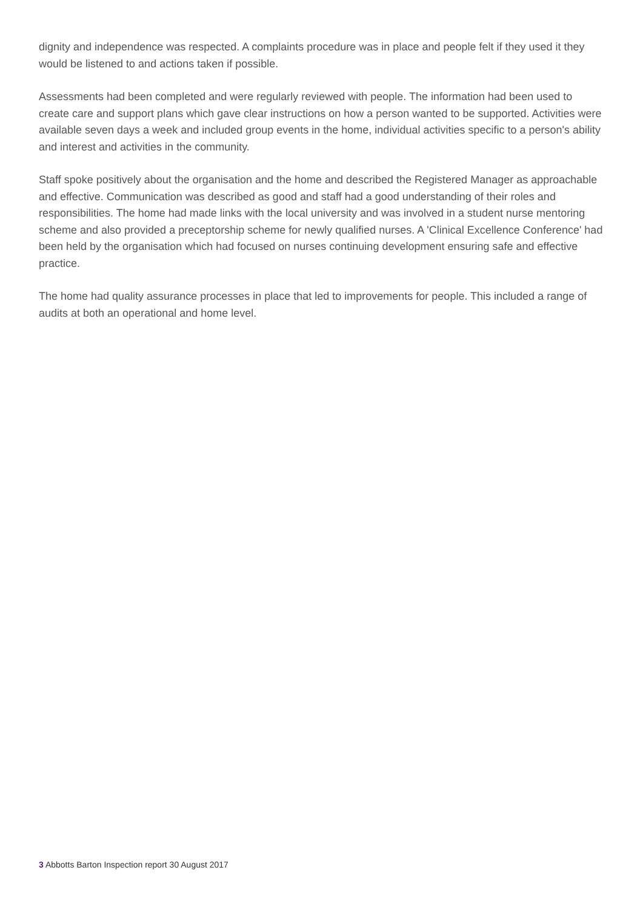dignity and independence was respected. A complaints procedure was in place and people felt if they used it they would be listened to and actions taken if possible.
Assessments had been completed and were regularly reviewed with people. The information had been used to create care and support plans which gave clear instructions on how a person wanted to be supported. Activities were available seven days a week and included group events in the home, individual activities specific to a person's ability and interest and activities in the community.
Staff spoke positively about the organisation and the home and described the Registered Manager as approachable and effective. Communication was described as good and staff had a good understanding of their roles and responsibilities. The home had made links with the local university and was involved in a student nurse mentoring scheme and also provided a preceptorship scheme for newly qualified nurses. A 'Clinical Excellence Conference' had been held by the organisation which had focused on nurses continuing development ensuring safe and effective practice.
The home had quality assurance processes in place that led to improvements for people. This included a range of audits at both an operational and home level.
3 Abbotts Barton Inspection report 30 August 2017